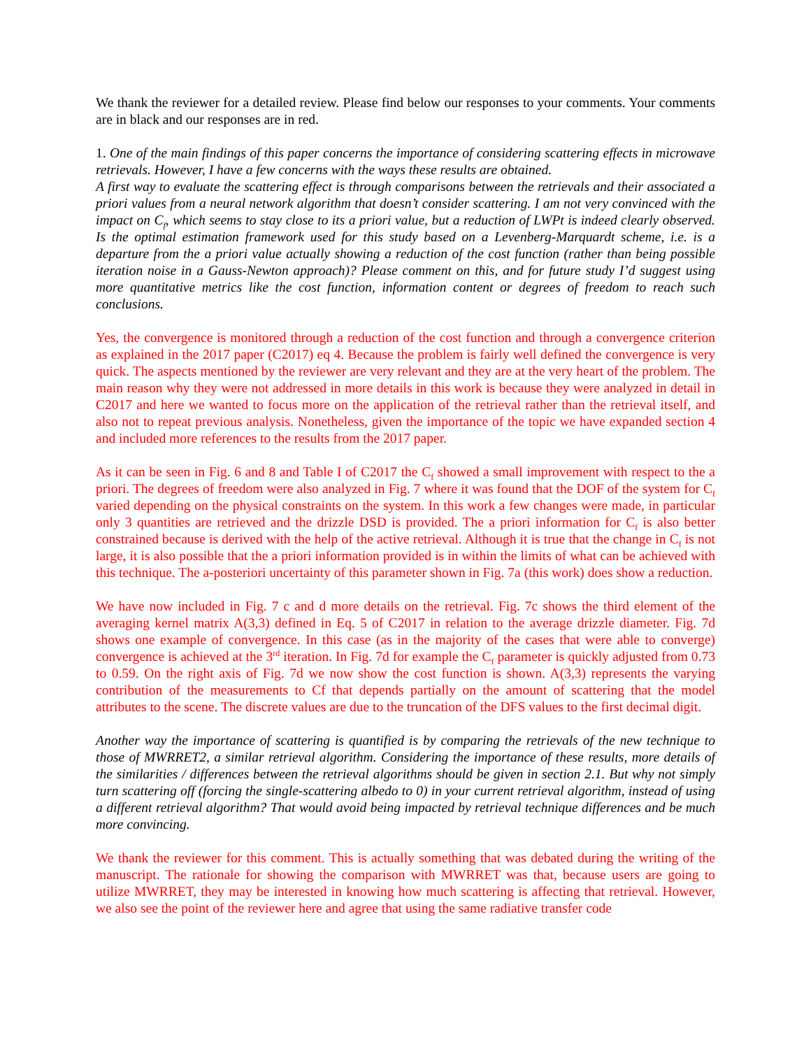We thank the reviewer for a detailed review. Please find below our responses to your comments. Your comments are in black and our responses are in red.
1. One of the main findings of this paper concerns the importance of considering scattering effects in microwave retrievals. However, I have a few concerns with the ways these results are obtained.
A first way to evaluate the scattering effect is through comparisons between the retrievals and their associated a priori values from a neural network algorithm that doesn’t consider scattering. I am not very convinced with the impact on C<sub>f</sub>, which seems to stay close to its a priori value, but a reduction of LWPt is indeed clearly observed. Is the optimal estimation framework used for this study based on a Levenberg-Marquardt scheme, i.e. is a departure from the a priori value actually showing a reduction of the cost function (rather than being possible iteration noise in a Gauss-Newton approach)? Please comment on this, and for future study I’d suggest using more quantitative metrics like the cost function, information content or degrees of freedom to reach such conclusions.
Yes, the convergence is monitored through a reduction of the cost function and through a convergence criterion as explained in the 2017 paper (C2017) eq 4. Because the problem is fairly well defined the convergence is very quick. The aspects mentioned by the reviewer are very relevant and they are at the very heart of the problem. The main reason why they were not addressed in more details in this work is because they were analyzed in detail in C2017 and here we wanted to focus more on the application of the retrieval rather than the retrieval itself, and also not to repeat previous analysis. Nonetheless, given the importance of the topic we have expanded section 4 and included more references to the results from the 2017 paper.
As it can be seen in Fig. 6 and 8 and Table I of C2017 the C<sub>f</sub> showed a small improvement with respect to the a priori. The degrees of freedom were also analyzed in Fig. 7 where it was found that the DOF of the system for C<sub>f</sub> varied depending on the physical constraints on the system. In this work a few changes were made, in particular only 3 quantities are retrieved and the drizzle DSD is provided. The a priori information for C<sub>f</sub> is also better constrained because is derived with the help of the active retrieval. Although it is true that the change in C<sub>f</sub> is not large, it is also possible that the a priori information provided is in within the limits of what can be achieved with this technique. The a-posteriori uncertainty of this parameter shown in Fig. 7a (this work) does show a reduction.
We have now included in Fig. 7 c and d more details on the retrieval. Fig. 7c shows the third element of the averaging kernel matrix A(3,3) defined in Eq. 5 of C2017 in relation to the average drizzle diameter. Fig. 7d shows one example of convergence. In this case (as in the majority of the cases that were able to converge) convergence is achieved at the 3<sup>rd</sup> iteration. In Fig. 7d for example the C<sub>f</sub> parameter is quickly adjusted from 0.73 to 0.59. On the right axis of Fig. 7d we now show the cost function is shown. A(3,3) represents the varying contribution of the measurements to Cf that depends partially on the amount of scattering that the model attributes to the scene. The discrete values are due to the truncation of the DFS values to the first decimal digit.
Another way the importance of scattering is quantified is by comparing the retrievals of the new technique to those of MWRRET2, a similar retrieval algorithm. Considering the importance of these results, more details of the similarities / differences between the retrieval algorithms should be given in section 2.1. But why not simply turn scattering off (forcing the single-scattering albedo to 0) in your current retrieval algorithm, instead of using a different retrieval algorithm? That would avoid being impacted by retrieval technique differences and be much more convincing.
We thank the reviewer for this comment. This is actually something that was debated during the writing of the manuscript. The rationale for showing the comparison with MWRRET was that, because users are going to utilize MWRRET, they may be interested in knowing how much scattering is affecting that retrieval. However, we also see the point of the reviewer here and agree that using the same radiative transfer code